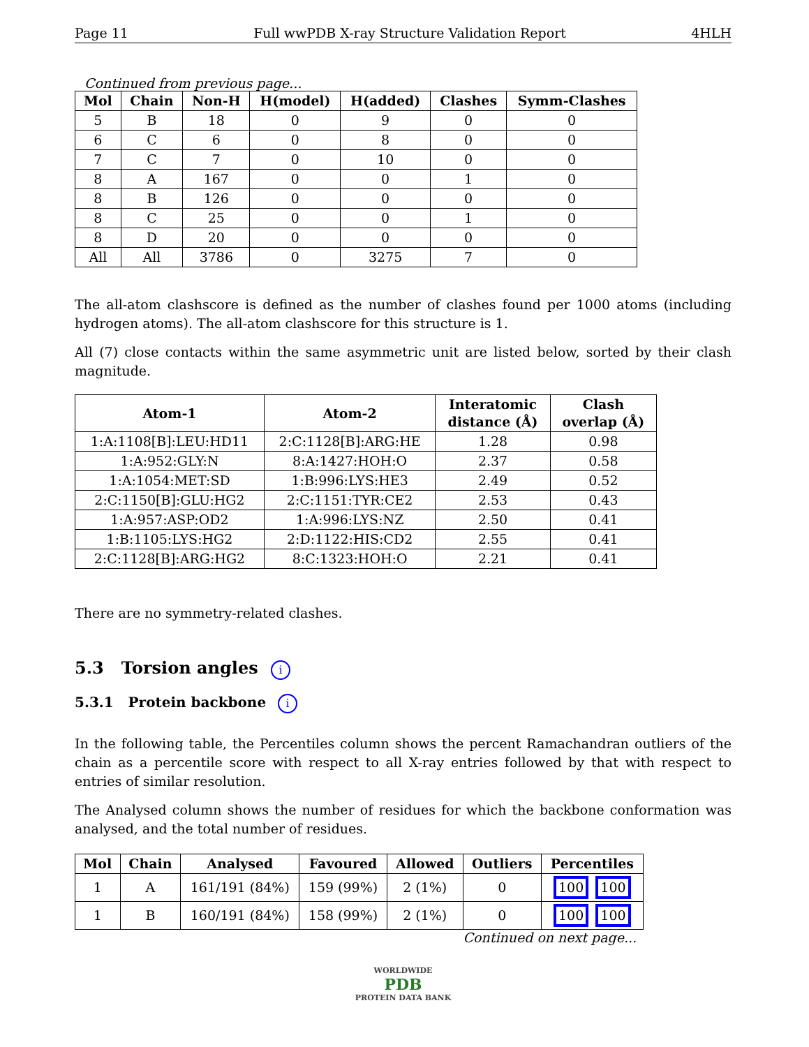Page 11 Full wwPDB X-ray Structure Validation Report 4HLH
Continued from previous page...
| Mol | Chain | Non-H | H(model) | H(added) | Clashes | Symm-Clashes |
| --- | --- | --- | --- | --- | --- | --- |
| 5 | B | 18 | 0 | 9 | 0 | 0 |
| 6 | C | 6 | 0 | 8 | 0 | 0 |
| 7 | C | 7 | 0 | 10 | 0 | 0 |
| 8 | A | 167 | 0 | 0 | 1 | 0 |
| 8 | B | 126 | 0 | 0 | 0 | 0 |
| 8 | C | 25 | 0 | 0 | 1 | 0 |
| 8 | D | 20 | 0 | 0 | 0 | 0 |
| All | All | 3786 | 0 | 3275 | 7 | 0 |
The all-atom clashscore is defined as the number of clashes found per 1000 atoms (including hydrogen atoms). The all-atom clashscore for this structure is 1.
All (7) close contacts within the same asymmetric unit are listed below, sorted by their clash magnitude.
| Atom-1 | Atom-2 | Interatomic distance (Å) | Clash overlap (Å) |
| --- | --- | --- | --- |
| 1:A:1108[B]:LEU:HD11 | 2:C:1128[B]:ARG:HE | 1.28 | 0.98 |
| 1:A:952:GLY:N | 8:A:1427:HOH:O | 2.37 | 0.58 |
| 1:A:1054:MET:SD | 1:B:996:LYS:HE3 | 2.49 | 0.52 |
| 2:C:1150[B]:GLU:HG2 | 2:C:1151:TYR:CE2 | 2.53 | 0.43 |
| 1:A:957:ASP:OD2 | 1:A:996:LYS:NZ | 2.50 | 0.41 |
| 1:B:1105:LYS:HG2 | 2:D:1122:HIS:CD2 | 2.55 | 0.41 |
| 2:C:1128[B]:ARG:HG2 | 8:C:1323:HOH:O | 2.21 | 0.41 |
There are no symmetry-related clashes.
5.3 Torsion angles i
5.3.1 Protein backbone i
In the following table, the Percentiles column shows the percent Ramachandran outliers of the chain as a percentile score with respect to all X-ray entries followed by that with respect to entries of similar resolution.
The Analysed column shows the number of residues for which the backbone conformation was analysed, and the total number of residues.
| Mol | Chain | Analysed | Favoured | Allowed | Outliers | Percentiles |
| --- | --- | --- | --- | --- | --- | --- |
| 1 | A | 161/191 (84%) | 159 (99%) | 2 (1%) | 0 | 100 100 |
| 1 | B | 160/191 (84%) | 158 (99%) | 2 (1%) | 0 | 100 100 |
Continued on next page...
WORLDWIDE
PDB
PROTEIN DATA BANK